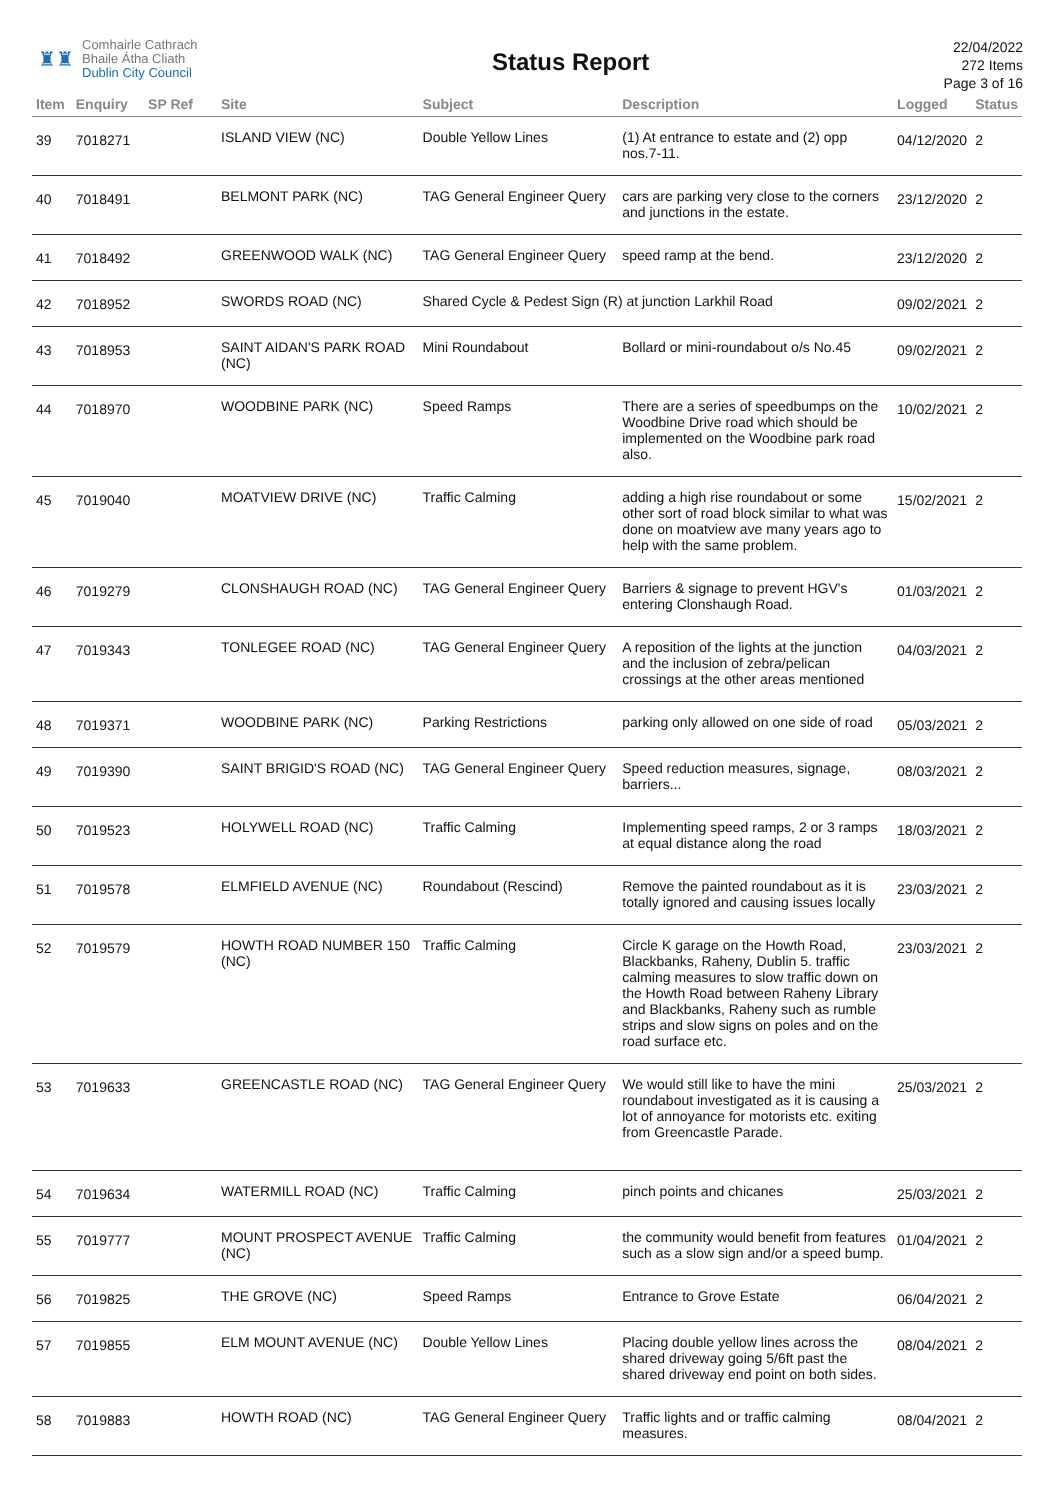♜♜
Comhairle Cathrach
Bhaile Átha Cliath
Dublin City Council
Status Report
22/04/2022
272 Items
Page 3 of 16
| Item | Enquiry | SP Ref | Site | Subject | Description | Logged | Status |
| --- | --- | --- | --- | --- | --- | --- | --- |
| 39 | 7018271 | | ISLAND VIEW (NC) | Double Yellow Lines | (1) At entrance to estate and (2) opp nos.7-11. | 04/12/2020 | 2 |
| 40 | 7018491 | | BELMONT PARK (NC) | TAG General Engineer Query | cars are parking very close to the corners and junctions in the estate. | 23/12/2020 | 2 |
| 41 | 7018492 | | GREENWOOD WALK (NC) | TAG General Engineer Query | speed ramp at the bend. | 23/12/2020 | 2 |
| 42 | 7018952 | | SWORDS ROAD (NC) | Shared Cycle & Pedest Sign (R) at junction Larkhil Road | | 09/02/2021 | 2 |
| 43 | 7018953 | | SAINT AIDAN'S PARK ROAD (NC) | Mini Roundabout | Bollard or mini-roundabout o/s No.45 | 09/02/2021 | 2 |
| 44 | 7018970 | | WOODBINE PARK (NC) | Speed Ramps | There are a series of speedbumps on the Woodbine Drive road which should be implemented on the Woodbine park road also. | 10/02/2021 | 2 |
| 45 | 7019040 | | MOATVIEW DRIVE (NC) | Traffic Calming | adding a high rise roundabout or some other sort of road block similar to what was done on moatview ave many years ago to help with the same problem. | 15/02/2021 | 2 |
| 46 | 7019279 | | CLONSHAUGH ROAD (NC) | TAG General Engineer Query | Barriers & signage to prevent HGV's entering Clonshaugh Road. | 01/03/2021 | 2 |
| 47 | 7019343 | | TONLEGEE ROAD (NC) | TAG General Engineer Query | A reposition of the lights at the junction and the inclusion of zebra/pelican crossings at the other areas mentioned | 04/03/2021 | 2 |
| 48 | 7019371 | | WOODBINE PARK (NC) | Parking Restrictions | parking only allowed on one side of road | 05/03/2021 | 2 |
| 49 | 7019390 | | SAINT BRIGID'S ROAD (NC) | TAG General Engineer Query | Speed reduction measures, signage, barriers... | 08/03/2021 | 2 |
| 50 | 7019523 | | HOLYWELL ROAD (NC) | Traffic Calming | Implementing speed ramps, 2 or 3 ramps at equal distance along the road | 18/03/2021 | 2 |
| 51 | 7019578 | | ELMFIELD AVENUE (NC) | Roundabout (Rescind) | Remove the painted roundabout as it is totally ignored and causing issues locally | 23/03/2021 | 2 |
| 52 | 7019579 | | HOWTH ROAD NUMBER 150 (NC) | Traffic Calming | Circle K garage on the Howth Road, Blackbanks, Raheny, Dublin 5. traffic calming measures to slow traffic down on the Howth Road between Raheny Library and Blackbanks, Raheny such as rumble strips and slow signs on poles and on the road surface etc. | 23/03/2021 | 2 |
| 53 | 7019633 | | GREENCASTLE ROAD (NC) | TAG General Engineer Query | We would still like to have the mini roundabout investigated as it is causing a lot of annoyance for motorists etc. exiting from Greencastle Parade. | 25/03/2021 | 2 |
| 54 | 7019634 | | WATERMILL ROAD (NC) | Traffic Calming | pinch points and chicanes | 25/03/2021 | 2 |
| 55 | 7019777 | | MOUNT PROSPECT AVENUE (NC) | Traffic Calming | the community would benefit from features such as a slow sign and/or a speed bump. | 01/04/2021 | 2 |
| 56 | 7019825 | | THE GROVE (NC) | Speed Ramps | Entrance to Grove Estate | 06/04/2021 | 2 |
| 57 | 7019855 | | ELM MOUNT AVENUE (NC) | Double Yellow Lines | Placing double yellow lines across the shared driveway going 5/6ft past the shared driveway end point on both sides. | 08/04/2021 | 2 |
| 58 | 7019883 | | HOWTH ROAD (NC) | TAG General Engineer Query | Traffic lights and or traffic calming measures. | 08/04/2021 | 2 |